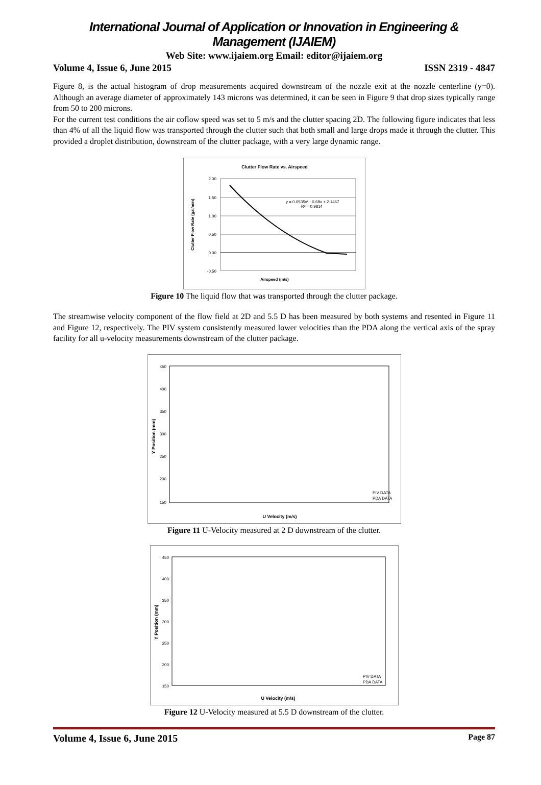International Journal of Application or Innovation in Engineering & Management (IJAIEM)
Web Site: www.ijaiem.org Email: editor@ijaiem.org
Volume 4, Issue 6, June 2015 ISSN 2319 - 4847
Figure 8, is the actual histogram of drop measurements acquired downstream of the nozzle exit at the nozzle centerline (y=0). Although an average diameter of approximately 143 microns was determined, it can be seen in Figure 9 that drop sizes typically range from 50 to 200 microns.
For the current test conditions the air coflow speed was set to 5 m/s and the clutter spacing 2D. The following figure indicates that less than 4% of all the liquid flow was transported through the clutter such that both small and large drops made it through the clutter. This provided a droplet distribution, downstream of the clutter package, with a very large dynamic range.
Clutter Flow Rate vs. Airspeed
2.00
1.50
1.00
0.50
0.00
-0.50
Clutter Flow Rate (gal/min)
y = 0.0535x² - 0.68x + 2.1467
R² = 0.9814
Airspeed (m/s)
Figure 10 The liquid flow that was transported through the clutter package.
The streamwise velocity component of the flow field at 2D and 5.5 D has been measured by both systems and resented in Figure 11 and Figure 12, respectively. The PIV system consistently measured lower velocities than the PDA along the vertical axis of the spray facility for all u-velocity measurements downstream of the clutter package.
Y Position (mm)
450
400
350
300
250
200
150
PIV DATA
PDA DATA
U Velocity (m/s)
Figure 11 U-Velocity measured at 2 D downstream of the clutter.
Y Position (mm)
450
400
350
300
250
200
150
PIV DATA
PDA DATA
U Velocity (m/s)
Figure 12 U-Velocity measured at 5.5 D downstream of the clutter.
Volume 4, Issue 6, June 2015 Page 87